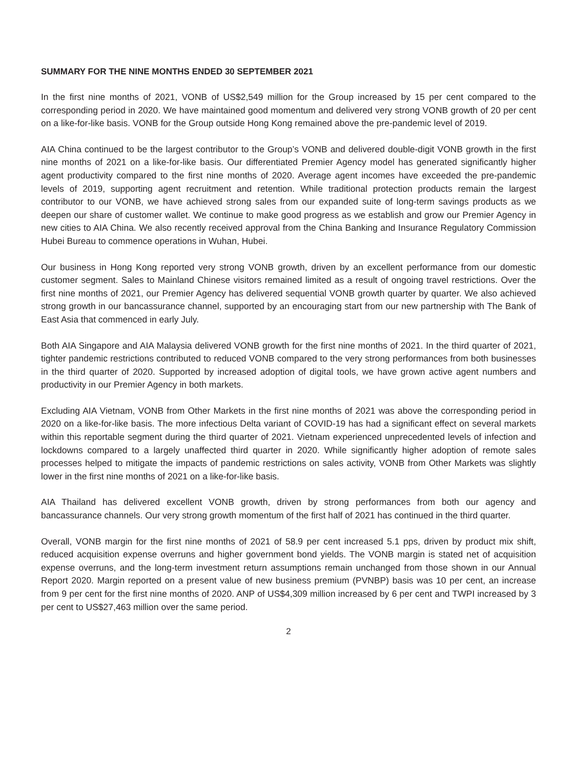SUMMARY FOR THE NINE MONTHS ENDED 30 SEPTEMBER 2021
In the first nine months of 2021, VONB of US$2,549 million for the Group increased by 15 per cent compared to the corresponding period in 2020. We have maintained good momentum and delivered very strong VONB growth of 20 per cent on a like-for-like basis. VONB for the Group outside Hong Kong remained above the pre-pandemic level of 2019.
AIA China continued to be the largest contributor to the Group’s VONB and delivered double-digit VONB growth in the first nine months of 2021 on a like-for-like basis. Our differentiated Premier Agency model has generated significantly higher agent productivity compared to the first nine months of 2020. Average agent incomes have exceeded the pre-pandemic levels of 2019, supporting agent recruitment and retention. While traditional protection products remain the largest contributor to our VONB, we have achieved strong sales from our expanded suite of long-term savings products as we deepen our share of customer wallet. We continue to make good progress as we establish and grow our Premier Agency in new cities to AIA China. We also recently received approval from the China Banking and Insurance Regulatory Commission Hubei Bureau to commence operations in Wuhan, Hubei.
Our business in Hong Kong reported very strong VONB growth, driven by an excellent performance from our domestic customer segment. Sales to Mainland Chinese visitors remained limited as a result of ongoing travel restrictions. Over the first nine months of 2021, our Premier Agency has delivered sequential VONB growth quarter by quarter. We also achieved strong growth in our bancassurance channel, supported by an encouraging start from our new partnership with The Bank of East Asia that commenced in early July.
Both AIA Singapore and AIA Malaysia delivered VONB growth for the first nine months of 2021. In the third quarter of 2021, tighter pandemic restrictions contributed to reduced VONB compared to the very strong performances from both businesses in the third quarter of 2020. Supported by increased adoption of digital tools, we have grown active agent numbers and productivity in our Premier Agency in both markets.
Excluding AIA Vietnam, VONB from Other Markets in the first nine months of 2021 was above the corresponding period in 2020 on a like-for-like basis. The more infectious Delta variant of COVID-19 has had a significant effect on several markets within this reportable segment during the third quarter of 2021. Vietnam experienced unprecedented levels of infection and lockdowns compared to a largely unaffected third quarter in 2020. While significantly higher adoption of remote sales processes helped to mitigate the impacts of pandemic restrictions on sales activity, VONB from Other Markets was slightly lower in the first nine months of 2021 on a like-for-like basis.
AIA Thailand has delivered excellent VONB growth, driven by strong performances from both our agency and bancassurance channels. Our very strong growth momentum of the first half of 2021 has continued in the third quarter.
Overall, VONB margin for the first nine months of 2021 of 58.9 per cent increased 5.1 pps, driven by product mix shift, reduced acquisition expense overruns and higher government bond yields. The VONB margin is stated net of acquisition expense overruns, and the long-term investment return assumptions remain unchanged from those shown in our Annual Report 2020. Margin reported on a present value of new business premium (PVNBP) basis was 10 per cent, an increase from 9 per cent for the first nine months of 2020. ANP of US$4,309 million increased by 6 per cent and TWPI increased by 3 per cent to US$27,463 million over the same period.
2